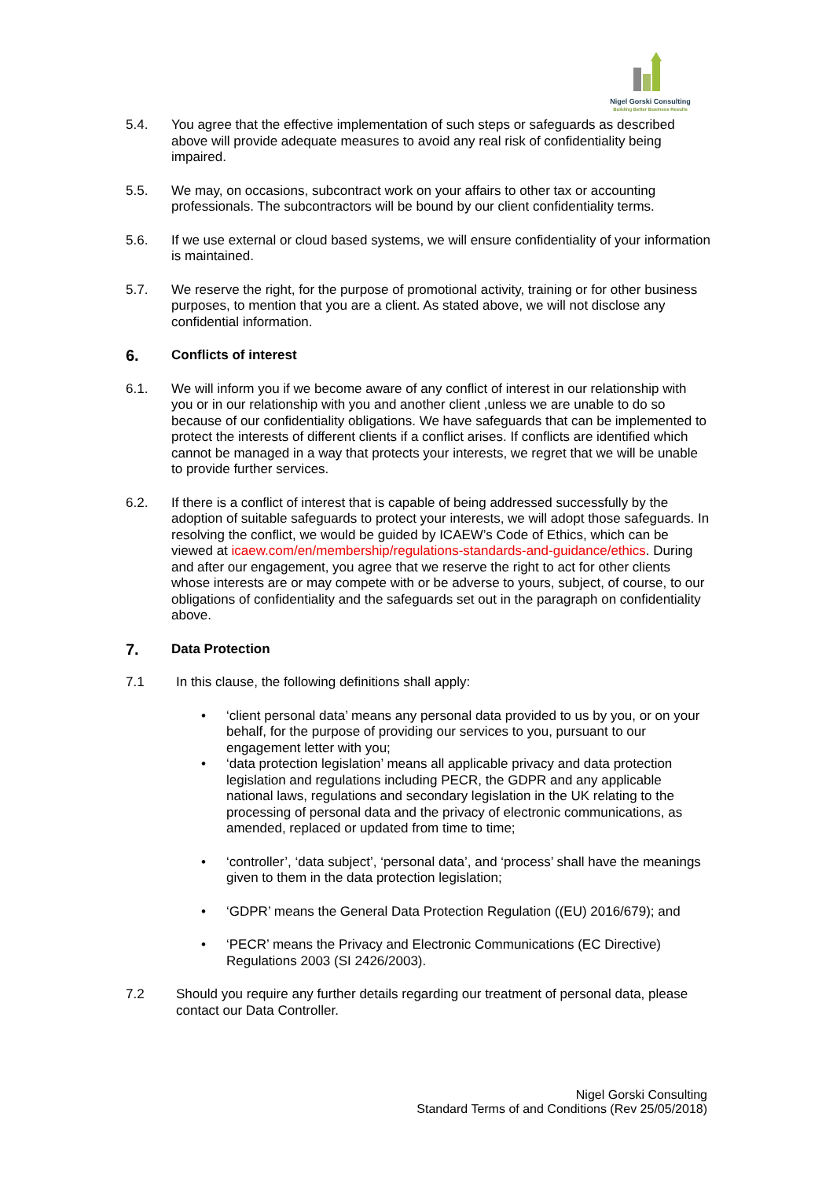Nigel Gorski Consulting
Building Better Business Results
5.4. You agree that the effective implementation of such steps or safeguards as described above will provide adequate measures to avoid any real risk of confidentiality being impaired.
5.5. We may, on occasions, subcontract work on your affairs to other tax or accounting professionals. The subcontractors will be bound by our client confidentiality terms.
5.6. If we use external or cloud based systems, we will ensure confidentiality of your information is maintained.
5.7. We reserve the right, for the purpose of promotional activity, training or for other business purposes, to mention that you are a client. As stated above, we will not disclose any confidential information.
6. Conflicts of interest
6.1. We will inform you if we become aware of any conflict of interest in our relationship with you or in our relationship with you and another client ,unless we are unable to do so because of our confidentiality obligations. We have safeguards that can be implemented to protect the interests of different clients if a conflict arises. If conflicts are identified which cannot be managed in a way that protects your interests, we regret that we will be unable to provide further services.
6.2. If there is a conflict of interest that is capable of being addressed successfully by the adoption of suitable safeguards to protect your interests, we will adopt those safeguards. In resolving the conflict, we would be guided by ICAEW’s Code of Ethics, which can be viewed at icaew.com/en/membership/regulations-standards-and-guidance/ethics. During and after our engagement, you agree that we reserve the right to act for other clients whose interests are or may compete with or be adverse to yours, subject, of course, to our obligations of confidentiality and the safeguards set out in the paragraph on confidentiality above.
7. Data Protection
7.1 In this clause, the following definitions shall apply:
• ‘client personal data’ means any personal data provided to us by you, or on your behalf, for the purpose of providing our services to you, pursuant to our engagement letter with you;
• ‘data protection legislation’ means all applicable privacy and data protection legislation and regulations including PECR, the GDPR and any applicable national laws, regulations and secondary legislation in the UK relating to the processing of personal data and the privacy of electronic communications, as amended, replaced or updated from time to time;
• ‘controller’, ‘data subject’, ‘personal data’, and ‘process’ shall have the meanings given to them in the data protection legislation;
• ‘GDPR’ means the General Data Protection Regulation ((EU) 2016/679); and
• ‘PECR’ means the Privacy and Electronic Communications (EC Directive) Regulations 2003 (SI 2426/2003).
7.2 Should you require any further details regarding our treatment of personal data, please contact our Data Controller.
Nigel Gorski Consulting
Standard Terms of and Conditions (Rev 25/05/2018)